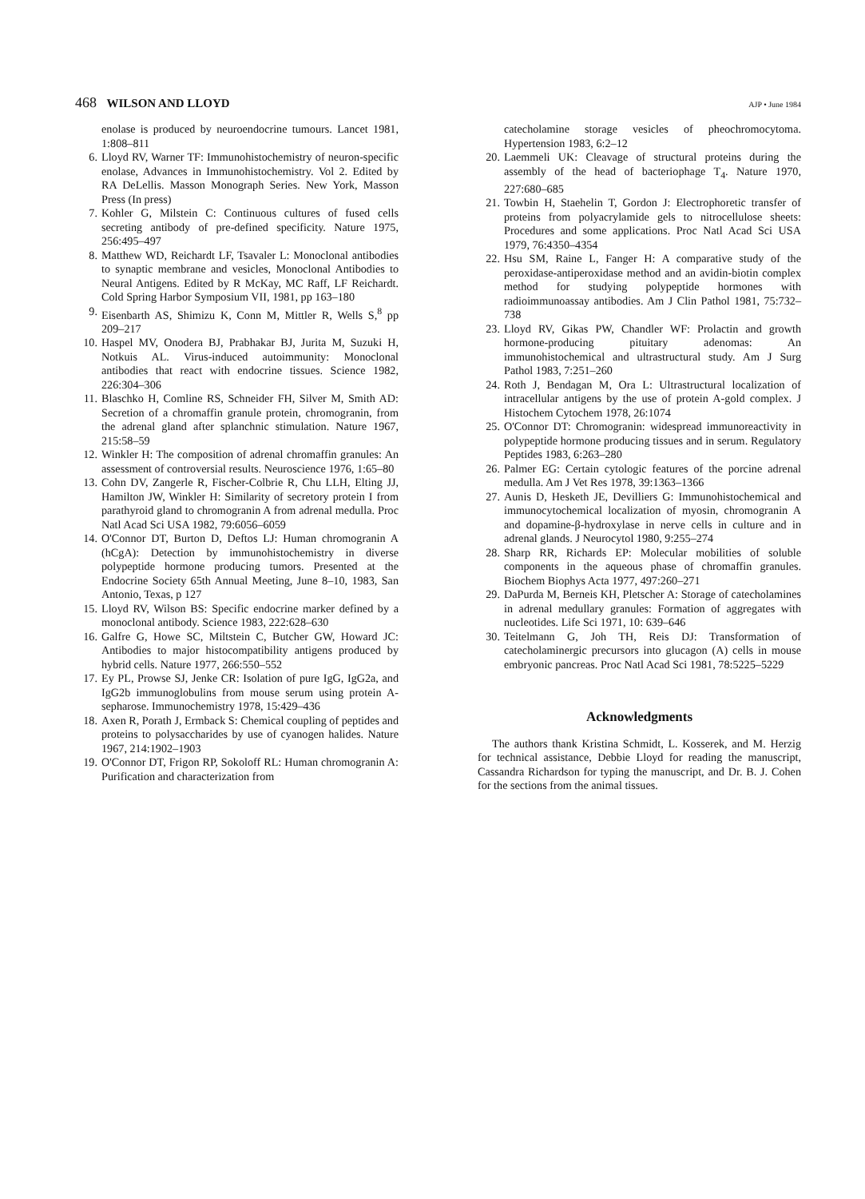468 WILSON AND LLOYD
AJP • June 1984
enolase is produced by neuroendocrine tumours. Lancet 1981, 1:808–811
6. Lloyd RV, Warner TF: Immunohistochemistry of neuron-specific enolase, Advances in Immunohistochemistry. Vol 2. Edited by RA DeLellis. Masson Monograph Series. New York, Masson Press (In press)
7. Kohler G, Milstein C: Continuous cultures of fused cells secreting antibody of pre-defined specificity. Nature 1975, 256:495–497
8. Matthew WD, Reichardt LF, Tsavaler L: Monoclonal antibodies to synaptic membrane and vesicles, Monoclonal Antibodies to Neural Antigens. Edited by R McKay, MC Raff, LF Reichardt. Cold Spring Harbor Symposium VII, 1981, pp 163–180
9. Eisenbarth AS, Shimizu K, Conn M, Mittler R, Wells S,<sup>8</sup> pp 209–217
10. Haspel MV, Onodera BJ, Prabhakar BJ, Jurita M, Suzuki H, Notkuis AL. Virus-induced autoimmunity: Monoclonal antibodies that react with endocrine tissues. Science 1982, 226:304–306
11. Blaschko H, Comline RS, Schneider FH, Silver M, Smith AD: Secretion of a chromaffin granule protein, chromogranin, from the adrenal gland after splanchnic stimulation. Nature 1967, 215:58–59
12. Winkler H: The composition of adrenal chromaffin granules: An assessment of controversial results. Neuroscience 1976, 1:65–80
13. Cohn DV, Zangerle R, Fischer-Colbrie R, Chu LLH, Elting JJ, Hamilton JW, Winkler H: Similarity of secretory protein I from parathyroid gland to chromogranin A from adrenal medulla. Proc Natl Acad Sci USA 1982, 79:6056–6059
14. O'Connor DT, Burton D, Deftos LJ: Human chromogranin A (hCgA): Detection by immunohistochemistry in diverse polypeptide hormone producing tumors. Presented at the Endocrine Society 65th Annual Meeting, June 8–10, 1983, San Antonio, Texas, p 127
15. Lloyd RV, Wilson BS: Specific endocrine marker defined by a monoclonal antibody. Science 1983, 222:628–630
16. Galfre G, Howe SC, Miltstein C, Butcher GW, Howard JC: Antibodies to major histocompatibility antigens produced by hybrid cells. Nature 1977, 266:550–552
17. Ey PL, Prowse SJ, Jenke CR: Isolation of pure IgG, IgG2a, and IgG2b immunoglobulins from mouse serum using protein A-sepharose. Immunochemistry 1978, 15:429–436
18. Axen R, Porath J, Ermback S: Chemical coupling of peptides and proteins to polysaccharides by use of cyanogen halides. Nature 1967, 214:1902–1903
19. O'Connor DT, Frigon RP, Sokoloff RL: Human chromogranin A: Purification and characterization from
catecholamine storage vesicles of pheochromocytoma. Hypertension 1983, 6:2–12
20. Laemmeli UK: Cleavage of structural proteins during the assembly of the head of bacteriophage T<sub>4</sub>. Nature 1970, 227:680–685
21. Towbin H, Staehelin T, Gordon J: Electrophoretic transfer of proteins from polyacrylamide gels to nitrocellulose sheets: Procedures and some applications. Proc Natl Acad Sci USA 1979, 76:4350–4354
22. Hsu SM, Raine L, Fanger H: A comparative study of the peroxidase-antiperoxidase method and an avidin-biotin complex method for studying polypeptide hormones with radioimmunoassay antibodies. Am J Clin Pathol 1981, 75:732–738
23. Lloyd RV, Gikas PW, Chandler WF: Prolactin and growth hormone-producing pituitary adenomas: An immunohistochemical and ultrastructural study. Am J Surg Pathol 1983, 7:251–260
24. Roth J, Bendagan M, Ora L: Ultrastructural localization of intracellular antigens by the use of protein A-gold complex. J Histochem Cytochem 1978, 26:1074
25. O'Connor DT: Chromogranin: widespread immunoreactivity in polypeptide hormone producing tissues and in serum. Regulatory Peptides 1983, 6:263–280
26. Palmer EG: Certain cytologic features of the porcine adrenal medulla. Am J Vet Res 1978, 39:1363–1366
27. Aunis D, Hesketh JE, Devilliers G: Immunohistochemical and immunocytochemical localization of myosin, chromogranin A and dopamine-β-hydroxylase in nerve cells in culture and in adrenal glands. J Neurocytol 1980, 9:255–274
28. Sharp RR, Richards EP: Molecular mobilities of soluble components in the aqueous phase of chromaffin granules. Biochem Biophys Acta 1977, 497:260–271
29. DaPurda M, Berneis KH, Pletscher A: Storage of catecholamines in adrenal medullary granules: Formation of aggregates with nucleotides. Life Sci 1971, 10: 639–646
30. Teitelmann G, Joh TH, Reis DJ: Transformation of catecholaminergic precursors into glucagon (A) cells in mouse embryonic pancreas. Proc Natl Acad Sci 1981, 78:5225–5229
Acknowledgments
The authors thank Kristina Schmidt, L. Kosserek, and M. Herzig for technical assistance, Debbie Lloyd for reading the manuscript, Cassandra Richardson for typing the manuscript, and Dr. B. J. Cohen for the sections from the animal tissues.